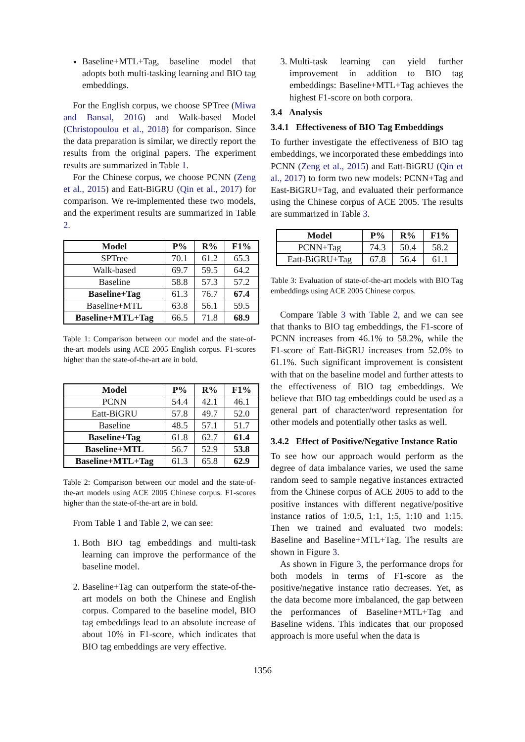Baseline+MTL+Tag, baseline model that adopts both multi-tasking learning and BIO tag embeddings.
For the English corpus, we choose SPTree (Miwa and Bansal, 2016) and Walk-based Model (Christopoulou et al., 2018) for comparison. Since the data preparation is similar, we directly report the results from the original papers. The experiment results are summarized in Table 1.
For the Chinese corpus, we choose PCNN (Zeng et al., 2015) and Eatt-BiGRU (Qin et al., 2017) for comparison. We re-implemented these two models, and the experiment results are summarized in Table 2.
| Model | P% | R% | F1% |
| --- | --- | --- | --- |
| SPTree | 70.1 | 61.2 | 65.3 |
| Walk-based | 69.7 | 59.5 | 64.2 |
| Baseline | 58.8 | 57.3 | 57.2 |
| Baseline+Tag | 61.3 | 76.7 | 67.4 |
| Baseline+MTL | 63.8 | 56.1 | 59.5 |
| Baseline+MTL+Tag | 66.5 | 71.8 | 68.9 |
Table 1: Comparison between our model and the state-of-the-art models using ACE 2005 English corpus. F1-scores higher than the state-of-the-art are in bold.
| Model | P% | R% | F1% |
| --- | --- | --- | --- |
| PCNN | 54.4 | 42.1 | 46.1 |
| Eatt-BiGRU | 57.8 | 49.7 | 52.0 |
| Baseline | 48.5 | 57.1 | 51.7 |
| Baseline+Tag | 61.8 | 62.7 | 61.4 |
| Baseline+MTL | 56.7 | 52.9 | 53.8 |
| Baseline+MTL+Tag | 61.3 | 65.8 | 62.9 |
Table 2: Comparison between our model and the state-of-the-art models using ACE 2005 Chinese corpus. F1-scores higher than the state-of-the-art are in bold.
From Table 1 and Table 2, we can see:
1. Both BIO tag embeddings and multi-task learning can improve the performance of the baseline model.
2. Baseline+Tag can outperform the state-of-the-art models on both the Chinese and English corpus. Compared to the baseline model, BIO tag embeddings lead to an absolute increase of about 10% in F1-score, which indicates that BIO tag embeddings are very effective.
3. Multi-task learning can yield further improvement in addition to BIO tag embeddings: Baseline+MTL+Tag achieves the highest F1-score on both corpora.
3.4 Analysis
3.4.1 Effectiveness of BIO Tag Embeddings
To further investigate the effectiveness of BIO tag embeddings, we incorporated these embeddings into PCNN (Zeng et al., 2015) and Eatt-BiGRU (Qin et al., 2017) to form two new models: PCNN+Tag and East-BiGRU+Tag, and evaluated their performance using the Chinese corpus of ACE 2005. The results are summarized in Table 3.
| Model | P% | R% | F1% |
| --- | --- | --- | --- |
| PCNN+Tag | 74.3 | 50.4 | 58.2 |
| Eatt-BiGRU+Tag | 67.8 | 56.4 | 61.1 |
Table 3: Evaluation of state-of-the-art models with BIO Tag embeddings using ACE 2005 Chinese corpus.
Compare Table 3 with Table 2, and we can see that thanks to BIO tag embeddings, the F1-score of PCNN increases from 46.1% to 58.2%, while the F1-score of Eatt-BiGRU increases from 52.0% to 61.1%. Such significant improvement is consistent with that on the baseline model and further attests to the effectiveness of BIO tag embeddings. We believe that BIO tag embeddings could be used as a general part of character/word representation for other models and potentially other tasks as well.
3.4.2 Effect of Positive/Negative Instance Ratio
To see how our approach would perform as the degree of data imbalance varies, we used the same random seed to sample negative instances extracted from the Chinese corpus of ACE 2005 to add to the positive instances with different negative/positive instance ratios of 1:0.5, 1:1, 1:5, 1:10 and 1:15. Then we trained and evaluated two models: Baseline and Baseline+MTL+Tag. The results are shown in Figure 3.
As shown in Figure 3, the performance drops for both models in terms of F1-score as the positive/negative instance ratio decreases. Yet, as the data become more imbalanced, the gap between the performances of Baseline+MTL+Tag and Baseline widens. This indicates that our proposed approach is more useful when the data is
1356